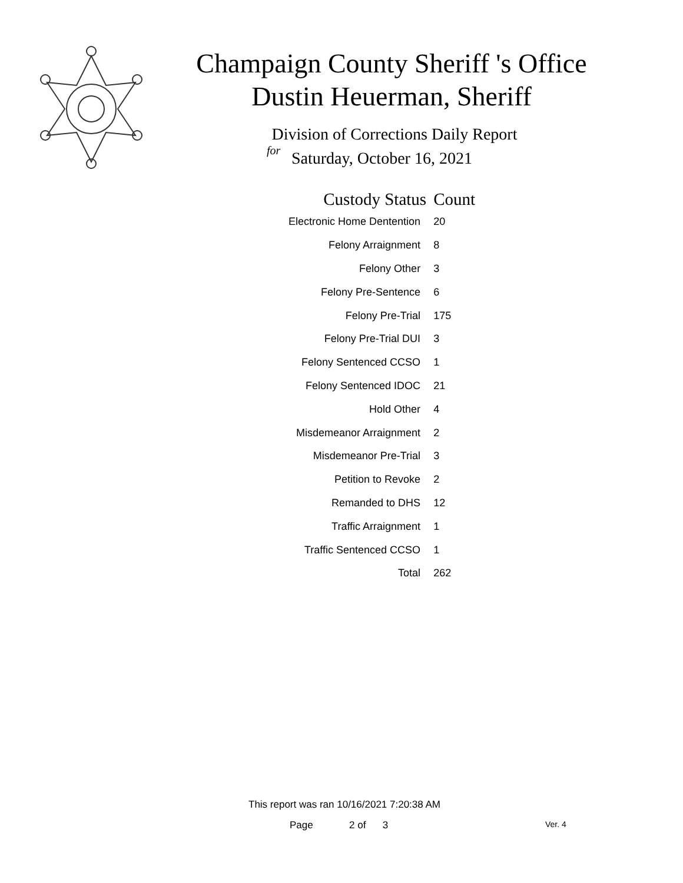Champaign County Sheriff 's Office
Dustin Heuerman, Sheriff
Division of Corrections Daily Report
for
Saturday, October 16, 2021
| Custody Status | Count |
| --- | --- |
| Electronic Home Dentention | 20 |
| Felony Arraignment | 8 |
| Felony Other | 3 |
| Felony Pre-Sentence | 6 |
| Felony Pre-Trial | 175 |
| Felony Pre-Trial DUI | 3 |
| Felony Sentenced CCSO | 1 |
| Felony Sentenced IDOC | 21 |
| Hold Other | 4 |
| Misdemeanor Arraignment | 2 |
| Misdemeanor Pre-Trial | 3 |
| Petition to Revoke | 2 |
| Remanded to DHS | 12 |
| Traffic Arraignment | 1 |
| Traffic Sentenced CCSO | 1 |
| Total | 262 |
This report was ran 10/16/2021 7:20:38 AM
Page 2 of 3 Ver. 4